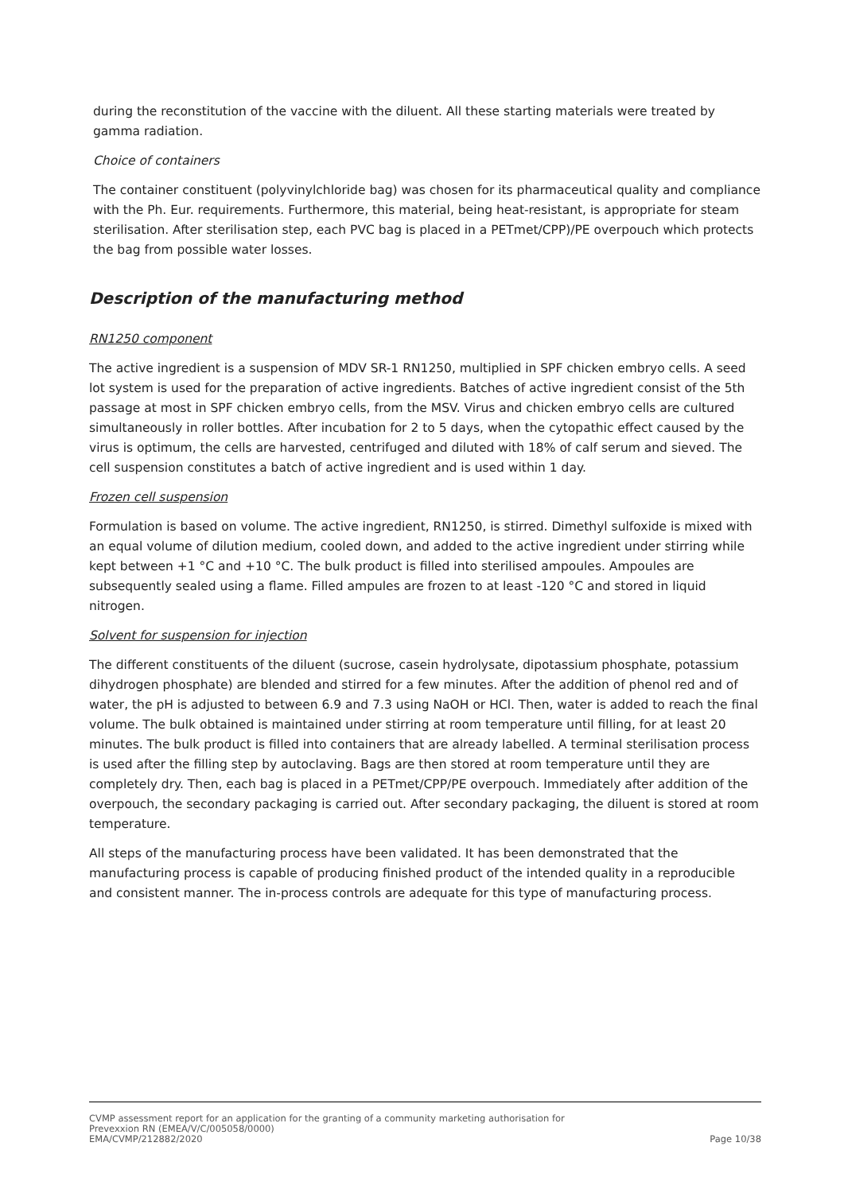during the reconstitution of the vaccine with the diluent. All these starting materials were treated by gamma radiation.
Choice of containers
The container constituent (polyvinylchloride bag) was chosen for its pharmaceutical quality and compliance with the Ph. Eur. requirements. Furthermore, this material, being heat-resistant, is appropriate for steam sterilisation. After sterilisation step, each PVC bag is placed in a PETmet/CPP)/PE overpouch which protects the bag from possible water losses.
Description of the manufacturing method
RN1250 component
The active ingredient is a suspension of MDV SR-1 RN1250, multiplied in SPF chicken embryo cells. A seed lot system is used for the preparation of active ingredients. Batches of active ingredient consist of the 5th passage at most in SPF chicken embryo cells, from the MSV. Virus and chicken embryo cells are cultured simultaneously in roller bottles. After incubation for 2 to 5 days, when the cytopathic effect caused by the virus is optimum, the cells are harvested, centrifuged and diluted with 18% of calf serum and sieved. The cell suspension constitutes a batch of active ingredient and is used within 1 day.
Frozen cell suspension
Formulation is based on volume. The active ingredient, RN1250, is stirred. Dimethyl sulfoxide is mixed with an equal volume of dilution medium, cooled down, and added to the active ingredient under stirring while kept between +1 °C and +10 °C. The bulk product is filled into sterilised ampoules. Ampoules are subsequently sealed using a flame. Filled ampules are frozen to at least -120 °C and stored in liquid nitrogen.
Solvent for suspension for injection
The different constituents of the diluent (sucrose, casein hydrolysate, dipotassium phosphate, potassium dihydrogen phosphate) are blended and stirred for a few minutes. After the addition of phenol red and of water, the pH is adjusted to between 6.9 and 7.3 using NaOH or HCl. Then, water is added to reach the final volume. The bulk obtained is maintained under stirring at room temperature until filling, for at least 20 minutes. The bulk product is filled into containers that are already labelled. A terminal sterilisation process is used after the filling step by autoclaving. Bags are then stored at room temperature until they are completely dry. Then, each bag is placed in a PETmet/CPP/PE overpouch. Immediately after addition of the overpouch, the secondary packaging is carried out. After secondary packaging, the diluent is stored at room temperature.
All steps of the manufacturing process have been validated. It has been demonstrated that the manufacturing process is capable of producing finished product of the intended quality in a reproducible and consistent manner. The in-process controls are adequate for this type of manufacturing process.
CVMP assessment report for an application for the granting of a community marketing authorisation for
Prevexxion RN (EMEA/V/C/005058/0000)
EMA/CVMP/212882/2020 Page 10/38